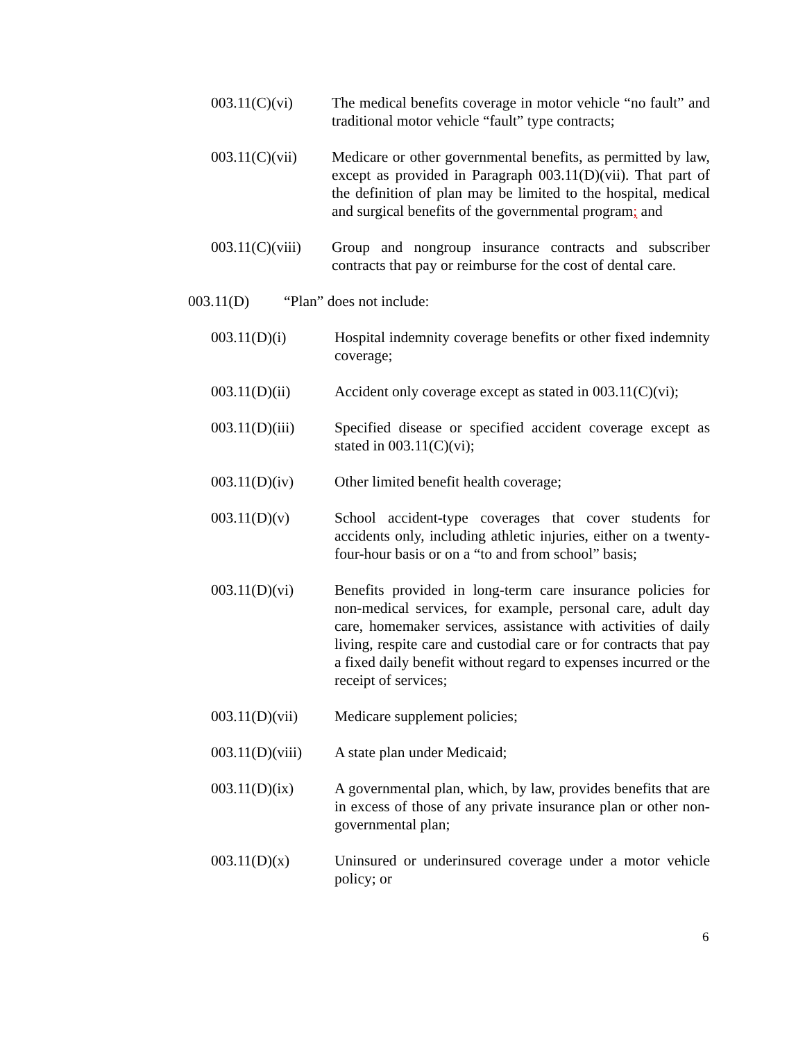003.11(C)(vi) The medical benefits coverage in motor vehicle “no fault” and traditional motor vehicle “fault” type contracts;
003.11(C)(vii)
Medicare or other governmental benefits, as permitted by law, except as provided in Paragraph 003.11(D)(vii). That part of the definition of plan may be limited to the hospital, medical and surgical benefits of the governmental program; and
003.11(C)(viii)
Group and nongroup insurance contracts and subscriber contracts that pay or reimburse for the cost of dental care.
003.11(D) “Plan” does not include:
003.11(D)(i) Hospital indemnity coverage benefits or other fixed indemnity coverage;
003.11(D)(ii) Accident only coverage except as stated in 003.11(C)(vi);
003.11(D)(iii)
Specified disease or specified accident coverage except as stated in 003.11(C)(vi);
003.11(D)(iv) Other limited benefit health coverage;
003.11(D)(v) School accident-type coverages that cover students for accidents only, including athletic injuries, either on a twenty-four-hour basis or on a “to and from school” basis;
003.11(D)(vi) Benefits provided in long-term care insurance policies for non-medical services, for example, personal care, adult day care, homemaker services, assistance with activities of daily living, respite care and custodial care or for contracts that pay a fixed daily benefit without regard to expenses incurred or the receipt of services;
003.11(D)(vii)
Medicare supplement policies;
003.11(D)(viii)
A state plan under Medicaid;
003.11(D)(ix) A governmental plan, which, by law, provides benefits that are in excess of those of any private insurance plan or other non-governmental plan;
003.11(D)(x) Uninsured or underinsured coverage under a motor vehicle policy; or
6